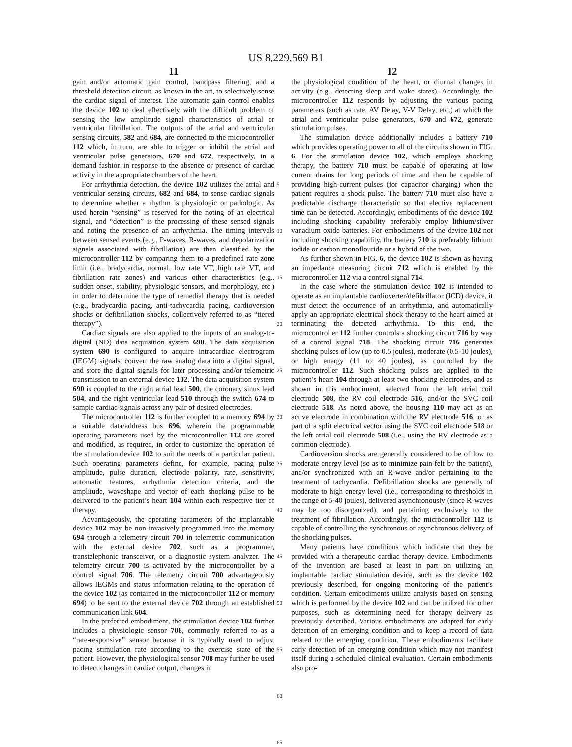US 8,229,569 B1
11
gain and/or automatic gain control, bandpass filtering, and a threshold detection circuit, as known in the art, to selectively sense the cardiac signal of interest. The automatic gain control enables the device 102 to deal effectively with the difficult problem of sensing the low amplitude signal characteristics of atrial or ventricular fibrillation. The outputs of the atrial and ventricular sensing circuits, 582 and 684, are connected to the microcontroller 112 which, in turn, are able to trigger or inhibit the atrial and ventricular pulse generators, 670 and 672, respectively, in a demand fashion in response to the absence or presence of cardiac activity in the appropriate chambers of the heart.
For arrhythmia detection, the device 102 utilizes the atrial and ventricular sensing circuits, 682 and 684, to sense cardiac signals to determine whether a rhythm is physiologic or pathologic. As used herein “sensing” is reserved for the noting of an electrical signal, and “detection” is the processing of these sensed signals and noting the presence of an arrhythmia. The timing intervals between sensed events (e.g., P-waves, R-waves, and depolarization signals associated with fibrillation) are then classified by the microcontroller 112 by comparing them to a predefined rate zone limit (i.e., bradycardia, normal, low rate VT, high rate VT, and fibrillation rate zones) and various other characteristics (e.g., sudden onset, stability, physiologic sensors, and morphology, etc.) in order to determine the type of remedial therapy that is needed (e.g., bradycardia pacing, anti-tachycardia pacing, cardioversion shocks or defibrillation shocks, collectively referred to as “tiered therapy”).
Cardiac signals are also applied to the inputs of an analog-to-digital (ND) data acquisition system 690. The data acquisition system 690 is configured to acquire intracardiac electrogram (IEGM) signals, convert the raw analog data into a digital signal, and store the digital signals for later processing and/or telemetric transmission to an external device 102. The data acquisition system 690 is coupled to the right atrial lead 500, the coronary sinus lead 504, and the right ventricular lead 510 through the switch 674 to sample cardiac signals across any pair of desired electrodes.
The microcontroller 112 is further coupled to a memory 694 by a suitable data/address bus 696, wherein the programmable operating parameters used by the microcontroller 112 are stored and modified, as required, in order to customize the operation of the stimulation device 102 to suit the needs of a particular patient. Such operating parameters define, for example, pacing pulse amplitude, pulse duration, electrode polarity, rate, sensitivity, automatic features, arrhythmia detection criteria, and the amplitude, waveshape and vector of each shocking pulse to be delivered to the patient’s heart 104 within each respective tier of therapy.
Advantageously, the operating parameters of the implantable device 102 may be non-invasively programmed into the memory 694 through a telemetry circuit 700 in telemetric communication with the external device 702, such as a programmer, transtelephonic transceiver, or a diagnostic system analyzer. The telemetry circuit 700 is activated by the microcontroller by a control signal 706. The telemetry circuit 700 advantageously allows IEGMs and status information relating to the operation of the device 102 (as contained in the microcontroller 112 or memory 694) to be sent to the external device 702 through an established communication link 604.
In the preferred embodiment, the stimulation device 102 further includes a physiologic sensor 708, commonly referred to as a “rate-responsive” sensor because it is typically used to adjust pacing stimulation rate according to the exercise state of the patient. However, the physiological sensor 708 may further be used to detect changes in cardiac output, changes in
5
10
15
20
25
30
35
40
45
50
55
60
65
12
the physiological condition of the heart, or diurnal changes in activity (e.g., detecting sleep and wake states). Accordingly, the microcontroller 112 responds by adjusting the various pacing parameters (such as rate, AV Delay, V-V Delay, etc.) at which the atrial and ventricular pulse generators, 670 and 672, generate stimulation pulses.
The stimulation device additionally includes a battery 710 which provides operating power to all of the circuits shown in FIG. 6. For the stimulation device 102, which employs shocking therapy, the battery 710 must be capable of operating at low current drains for long periods of time and then be capable of providing high-current pulses (for capacitor charging) when the patient requires a shock pulse. The battery 710 must also have a predictable discharge characteristic so that elective replacement time can be detected. Accordingly, embodiments of the device 102 including shocking capability preferably employ lithium/silver vanadium oxide batteries. For embodiments of the device 102 not including shocking capability, the battery 710 is preferably lithium iodide or carbon monoflouride or a hybrid of the two.
As further shown in FIG. 6, the device 102 is shown as having an impedance measuring circuit 712 which is enabled by the microcontroller 112 via a control signal 714.
In the case where the stimulation device 102 is intended to operate as an implantable cardioverter/defibrillator (ICD) device, it must detect the occurrence of an arrhythmia, and automatically apply an appropriate electrical shock therapy to the heart aimed at terminating the detected arrhythmia. To this end, the microcontroller 112 further controls a shocking circuit 716 by way of a control signal 718. The shocking circuit 716 generates shocking pulses of low (up to 0.5 joules), moderate (0.5-10 joules), or high energy (11 to 40 joules), as controlled by the microcontroller 112. Such shocking pulses are applied to the patient’s heart 104 through at least two shocking electrodes, and as shown in this embodiment, selected from the left atrial coil electrode 508, the RV coil electrode 516, and/or the SVC coil electrode 518. As noted above, the housing 110 may act as an active electrode in combination with the RV electrode 516, or as part of a split electrical vector using the SVC coil electrode 518 or the left atrial coil electrode 508 (i.e., using the RV electrode as a common electrode).
Cardioversion shocks are generally considered to be of low to moderate energy level (so as to minimize pain felt by the patient), and/or synchronized with an R-wave and/or pertaining to the treatment of tachycardia. Defibrillation shocks are generally of moderate to high energy level (i.e., corresponding to thresholds in the range of 5-40 joules), delivered asynchronously (since R-waves may be too disorganized), and pertaining exclusively to the treatment of fibrillation. Accordingly, the microcontroller 112 is capable of controlling the synchronous or asynchronous delivery of the shocking pulses.
Many patients have conditions which indicate that they be provided with a therapeutic cardiac therapy device. Embodiments of the invention are based at least in part on utilizing an implantable cardiac stimulation device, such as the device 102 previously described, for ongoing monitoring of the patient’s condition. Certain embodiments utilize analysis based on sensing which is performed by the device 102 and can be utilized for other purposes, such as determining need for therapy delivery as previously described. Various embodiments are adapted for early detection of an emerging condition and to keep a record of data related to the emerging condition. These embodiments facilitate early detection of an emerging condition which may not manifest itself during a scheduled clinical evaluation. Certain embodiments also pro-